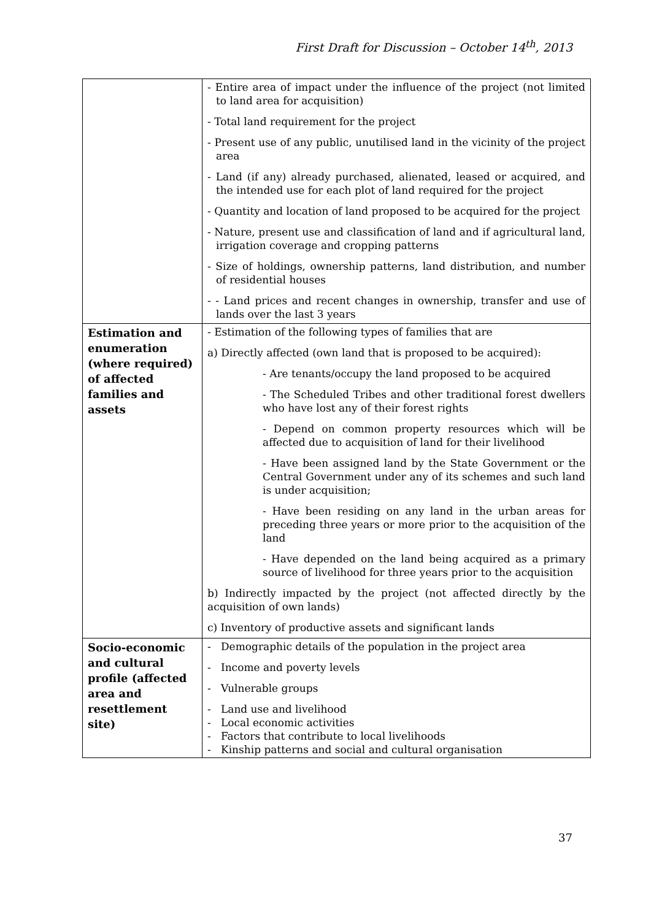First Draft for Discussion – October 14<sup>th</sup>, 2013
| | - Entire area of impact under the influence of the project (not limited to land area for acquisition) - Total land requirement for the project - Present use of any public, unutilised land in the vicinity of the project area - Land (if any) already purchased, alienated, leased or acquired, and the intended use for each plot of land required for the project - Quantity and location of land proposed to be acquired for the project - Nature, present use and classification of land and if agricultural land, irrigation coverage and cropping patterns - Size of holdings, ownership patterns, land distribution, and number of residential houses - - Land prices and recent changes in ownership, transfer and use of lands over the last 3 years |
| Estimation and enumeration (where required) of affected families and assets | - Estimation of the following types of families that are a) Directly affected (own land that is proposed to be acquired): - Are tenants/occupy the land proposed to be acquired - The Scheduled Tribes and other traditional forest dwellers who have lost any of their forest rights - Depend on common property resources which will be affected due to acquisition of land for their livelihood - Have been assigned land by the State Government or the Central Government under any of its schemes and such land is under acquisition; - Have been residing on any land in the urban areas for preceding three years or more prior to the acquisition of the land - Have depended on the land being acquired as a primary source of livelihood for three years prior to the acquisition b) Indirectly impacted by the project (not affected directly by the acquisition of own lands) c) Inventory of productive assets and significant lands |
| Socio-economic and cultural profile (affected area and resettlement site) | - Demographic details of the population in the project area - Income and poverty levels - Vulnerable groups - Land use and livelihood - Local economic activities - Factors that contribute to local livelihoods - Kinship patterns and social and cultural organisation |
37